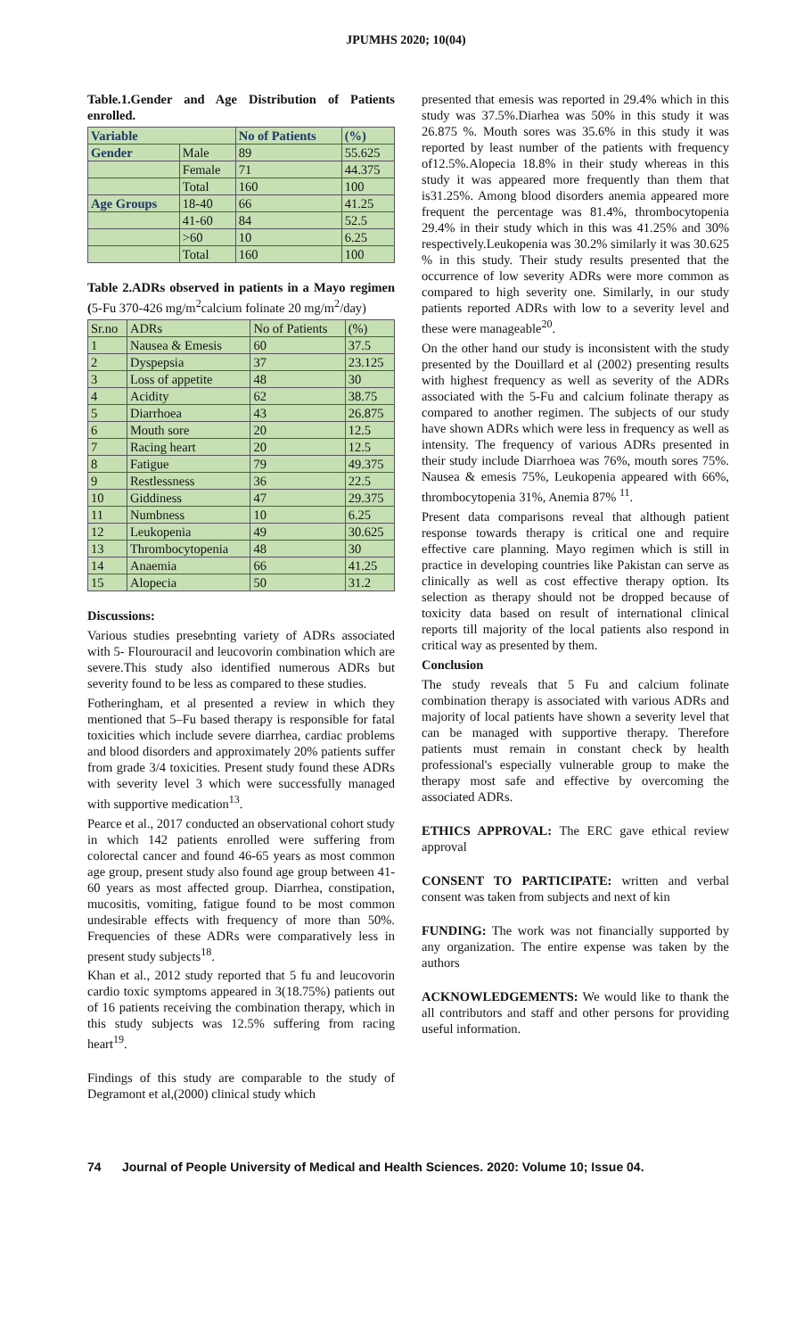JPUMHS 2020; 10(04)
Table.1.Gender and Age Distribution of Patients enrolled.
| Variable | | No of Patients | (%) |
| --- | --- | --- | --- |
| Gender | Male | 89 | 55.625 |
| | Female | 71 | 44.375 |
| | Total | 160 | 100 |
| Age Groups | 18-40 | 66 | 41.25 |
| | 41-60 | 84 | 52.5 |
| | >60 | 10 | 6.25 |
| | Total | 160 | 100 |
Table 2.ADRs observed in patients in a Mayo regimen (5-Fu 370-426 mg/m<sup>2</sup>calcium folinate 20 mg/m<sup>2</sup>/day)
| Sr.no | ADRs | No of Patients | (%) |
| --- | --- | --- | --- |
| 1 | Nausea & Emesis | 60 | 37.5 |
| 2 | Dyspepsia | 37 | 23.125 |
| 3 | Loss of appetite | 48 | 30 |
| 4 | Acidity | 62 | 38.75 |
| 5 | Diarrhoea | 43 | 26.875 |
| 6 | Mouth sore | 20 | 12.5 |
| 7 | Racing heart | 20 | 12.5 |
| 8 | Fatigue | 79 | 49.375 |
| 9 | Restlessness | 36 | 22.5 |
| 10 | Giddiness | 47 | 29.375 |
| 11 | Numbness | 10 | 6.25 |
| 12 | Leukopenia | 49 | 30.625 |
| 13 | Thrombocytopenia | 48 | 30 |
| 14 | Anaemia | 66 | 41.25 |
| 15 | Alopecia | 50 | 31.2 |
Discussions:
Various studies presebnting variety of ADRs associated with 5- Flourouracil and leucovorin combination which are severe.This study also identified numerous ADRs but severity found to be less as compared to these studies.
Fotheringham, et al presented a review in which they mentioned that 5–Fu based therapy is responsible for fatal toxicities which include severe diarrhea, cardiac problems and blood disorders and approximately 20% patients suffer from grade 3/4 toxicities. Present study found these ADRs with severity level 3 which were successfully managed with supportive medication<sup>13</sup>.
Pearce et al., 2017 conducted an observational cohort study in which 142 patients enrolled were suffering from colorectal cancer and found 46-65 years as most common age group, present study also found age group between 41-60 years as most affected group. Diarrhea, constipation, mucositis, vomiting, fatigue found to be most common undesirable effects with frequency of more than 50%. Frequencies of these ADRs were comparatively less in present study subjects<sup>18</sup>.
Khan et al., 2012 study reported that 5 fu and leucovorin cardio toxic symptoms appeared in 3(18.75%) patients out of 16 patients receiving the combination therapy, which in this study subjects was 12.5% suffering from racing heart<sup>19</sup>.
Findings of this study are comparable to the study of Degramont et al,(2000) clinical study which
presented that emesis was reported in 29.4% which in this study was 37.5%.Diarhea was 50% in this study it was 26.875 %. Mouth sores was 35.6% in this study it was reported by least number of the patients with frequency of12.5%.Alopecia 18.8% in their study whereas in this study it was appeared more frequently than them that is31.25%. Among blood disorders anemia appeared more frequent the percentage was 81.4%, thrombocytopenia 29.4% in their study which in this was 41.25% and 30% respectively.Leukopenia was 30.2% similarly it was 30.625 % in this study. Their study results presented that the occurrence of low severity ADRs were more common as compared to high severity one. Similarly, in our study patients reported ADRs with low to a severity level and these were manageable<sup>20</sup>.
On the other hand our study is inconsistent with the study presented by the Douillard et al (2002) presenting results with highest frequency as well as severity of the ADRs associated with the 5-Fu and calcium folinate therapy as compared to another regimen. The subjects of our study have shown ADRs which were less in frequency as well as intensity. The frequency of various ADRs presented in their study include Diarrhoea was 76%, mouth sores 75%. Nausea & emesis 75%, Leukopenia appeared with 66%, thrombocytopenia 31%, Anemia 87% <sup>11</sup>.
Present data comparisons reveal that although patient response towards therapy is critical one and require effective care planning. Mayo regimen which is still in practice in developing countries like Pakistan can serve as clinically as well as cost effective therapy option. Its selection as therapy should not be dropped because of toxicity data based on result of international clinical reports till majority of the local patients also respond in critical way as presented by them.
Conclusion
The study reveals that 5 Fu and calcium folinate combination therapy is associated with various ADRs and majority of local patients have shown a severity level that can be managed with supportive therapy. Therefore patients must remain in constant check by health professional's especially vulnerable group to make the therapy most safe and effective by overcoming the associated ADRs.
ETHICS APPROVAL: The ERC gave ethical review approval
CONSENT TO PARTICIPATE: written and verbal consent was taken from subjects and next of kin
FUNDING: The work was not financially supported by any organization. The entire expense was taken by the authors
ACKNOWLEDGEMENTS: We would like to thank the all contributors and staff and other persons for providing useful information.
74 Journal of People University of Medical and Health Sciences. 2020: Volume 10; Issue 04.